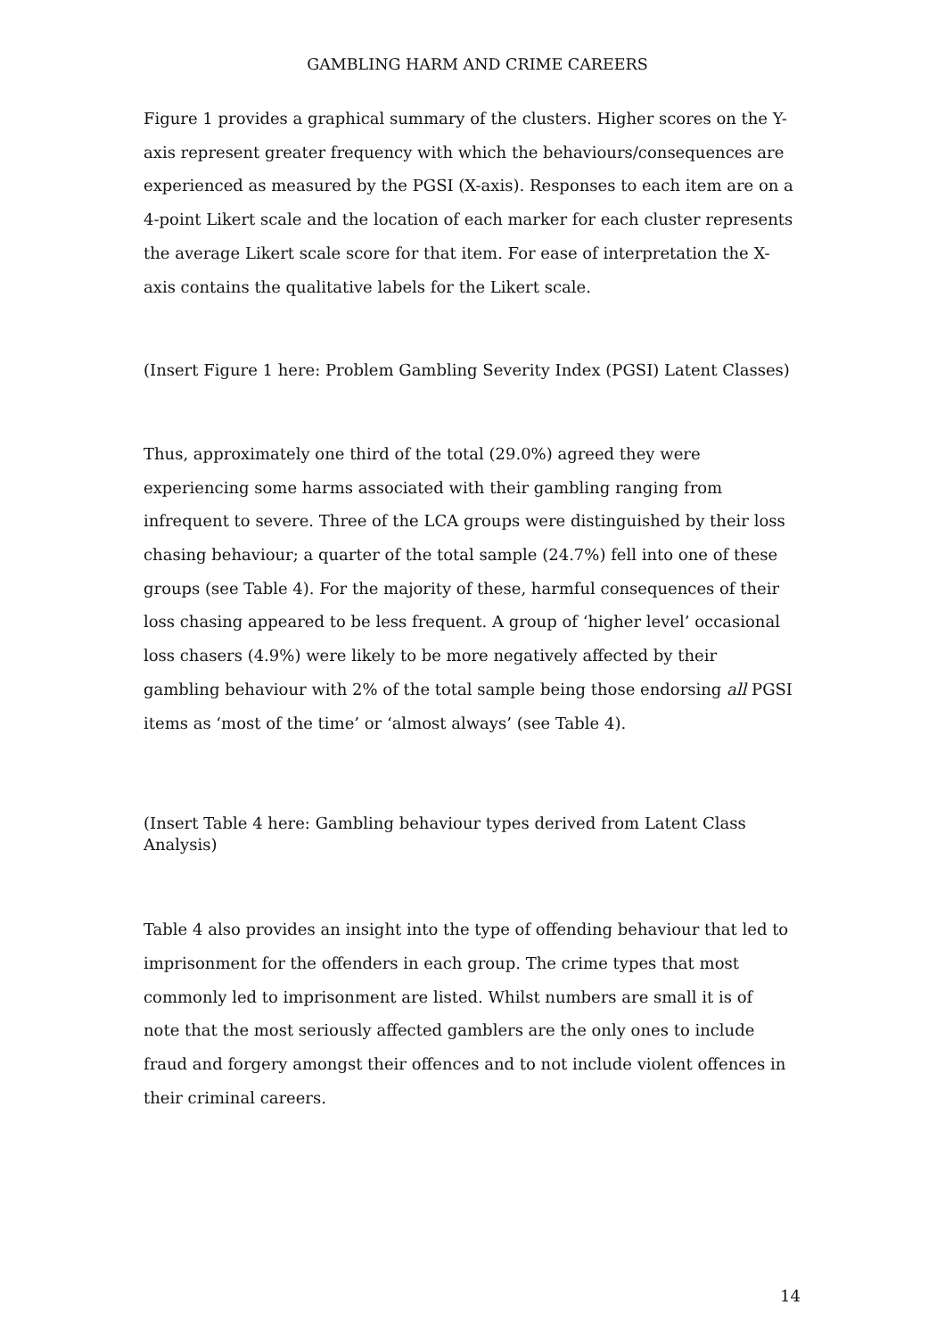GAMBLING HARM AND CRIME CAREERS
Figure 1 provides a graphical summary of the clusters. Higher scores on the Y-axis represent greater frequency with which the behaviours/consequences are experienced as measured by the PGSI (X-axis). Responses to each item are on a 4-point Likert scale and the location of each marker for each cluster represents the average Likert scale score for that item. For ease of interpretation the X-axis contains the qualitative labels for the Likert scale.
(Insert Figure 1 here: Problem Gambling Severity Index (PGSI) Latent Classes)
Thus, approximately one third of the total (29.0%) agreed they were experiencing some harms associated with their gambling ranging from infrequent to severe. Three of the LCA groups were distinguished by their loss chasing behaviour; a quarter of the total sample (24.7%) fell into one of these groups (see Table 4). For the majority of these, harmful consequences of their loss chasing appeared to be less frequent. A group of ‘higher level’ occasional loss chasers (4.9%) were likely to be more negatively affected by their gambling behaviour with 2% of the total sample being those endorsing all PGSI items as ‘most of the time’ or ‘almost always’ (see Table 4).
(Insert Table 4 here: Gambling behaviour types derived from Latent Class Analysis)
Table 4 also provides an insight into the type of offending behaviour that led to imprisonment for the offenders in each group. The crime types that most commonly led to imprisonment are listed. Whilst numbers are small it is of note that the most seriously affected gamblers are the only ones to include fraud and forgery amongst their offences and to not include violent offences in their criminal careers.
14